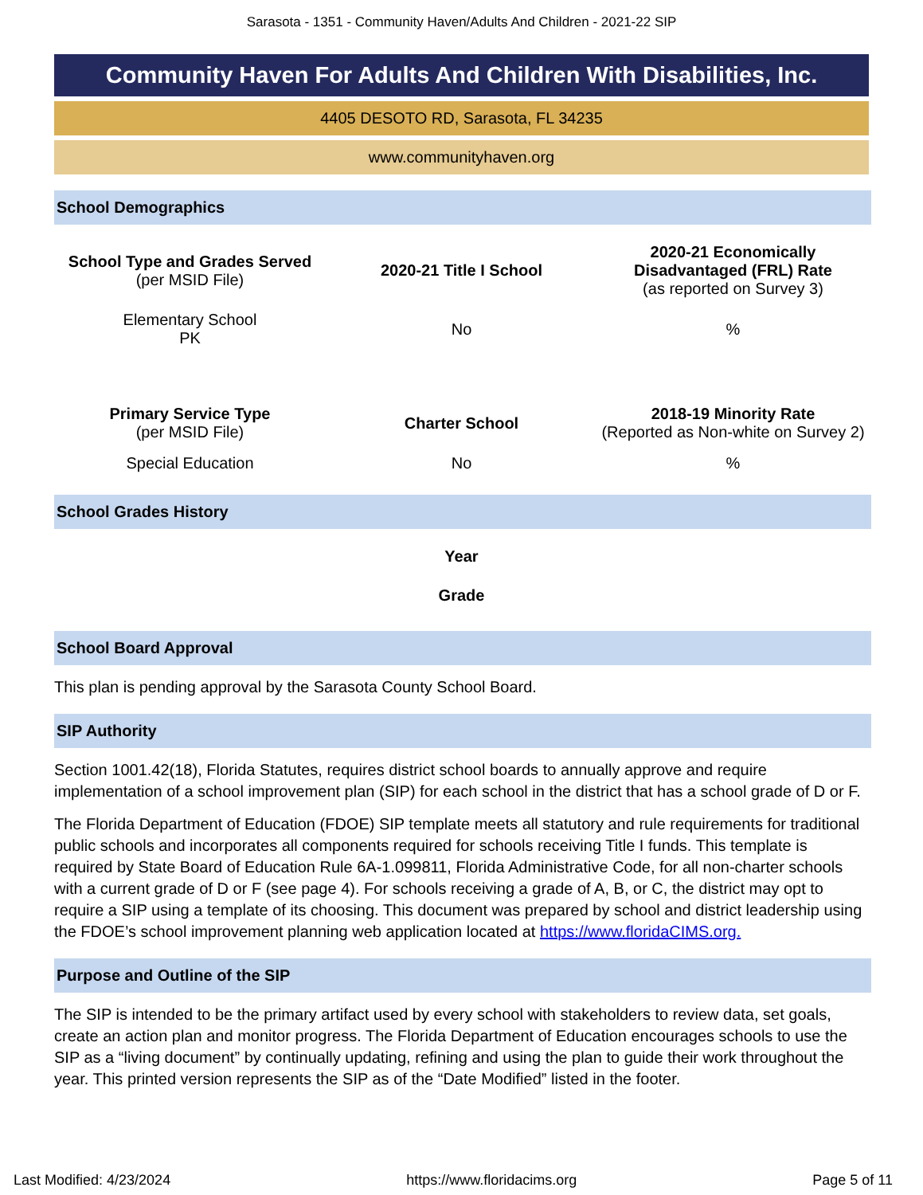Sarasota - 1351 - Community Haven/Adults And Children - 2021-22 SIP
Community Haven For Adults And Children With Disabilities, Inc.
4405 DESOTO RD, Sarasota, FL 34235
www.communityhaven.org
School Demographics
| School Type and Grades Served (per MSID File) | 2020-21 Title I School | 2020-21 Economically Disadvantaged (FRL) Rate (as reported on Survey 3) |
| --- | --- | --- |
| Elementary School PK | No | % |
| Primary Service Type (per MSID File) | Charter School | 2018-19 Minority Rate (Reported as Non-white on Survey 2) |
| Special Education | No | % |
School Grades History
| Year |
| --- |
| Grade |
School Board Approval
This plan is pending approval by the Sarasota County School Board.
SIP Authority
Section 1001.42(18), Florida Statutes, requires district school boards to annually approve and require implementation of a school improvement plan (SIP) for each school in the district that has a school grade of D or F.
The Florida Department of Education (FDOE) SIP template meets all statutory and rule requirements for traditional public schools and incorporates all components required for schools receiving Title I funds. This template is required by State Board of Education Rule 6A-1.099811, Florida Administrative Code, for all non-charter schools with a current grade of D or F (see page 4). For schools receiving a grade of A, B, or C, the district may opt to require a SIP using a template of its choosing. This document was prepared by school and district leadership using the FDOE’s school improvement planning web application located at https://www.floridaCIMS.org.
Purpose and Outline of the SIP
The SIP is intended to be the primary artifact used by every school with stakeholders to review data, set goals, create an action plan and monitor progress. The Florida Department of Education encourages schools to use the SIP as a “living document” by continually updating, refining and using the plan to guide their work throughout the year. This printed version represents the SIP as of the “Date Modified” listed in the footer.
Last Modified: 4/23/2024 https://www.floridacims.org Page 5 of 11